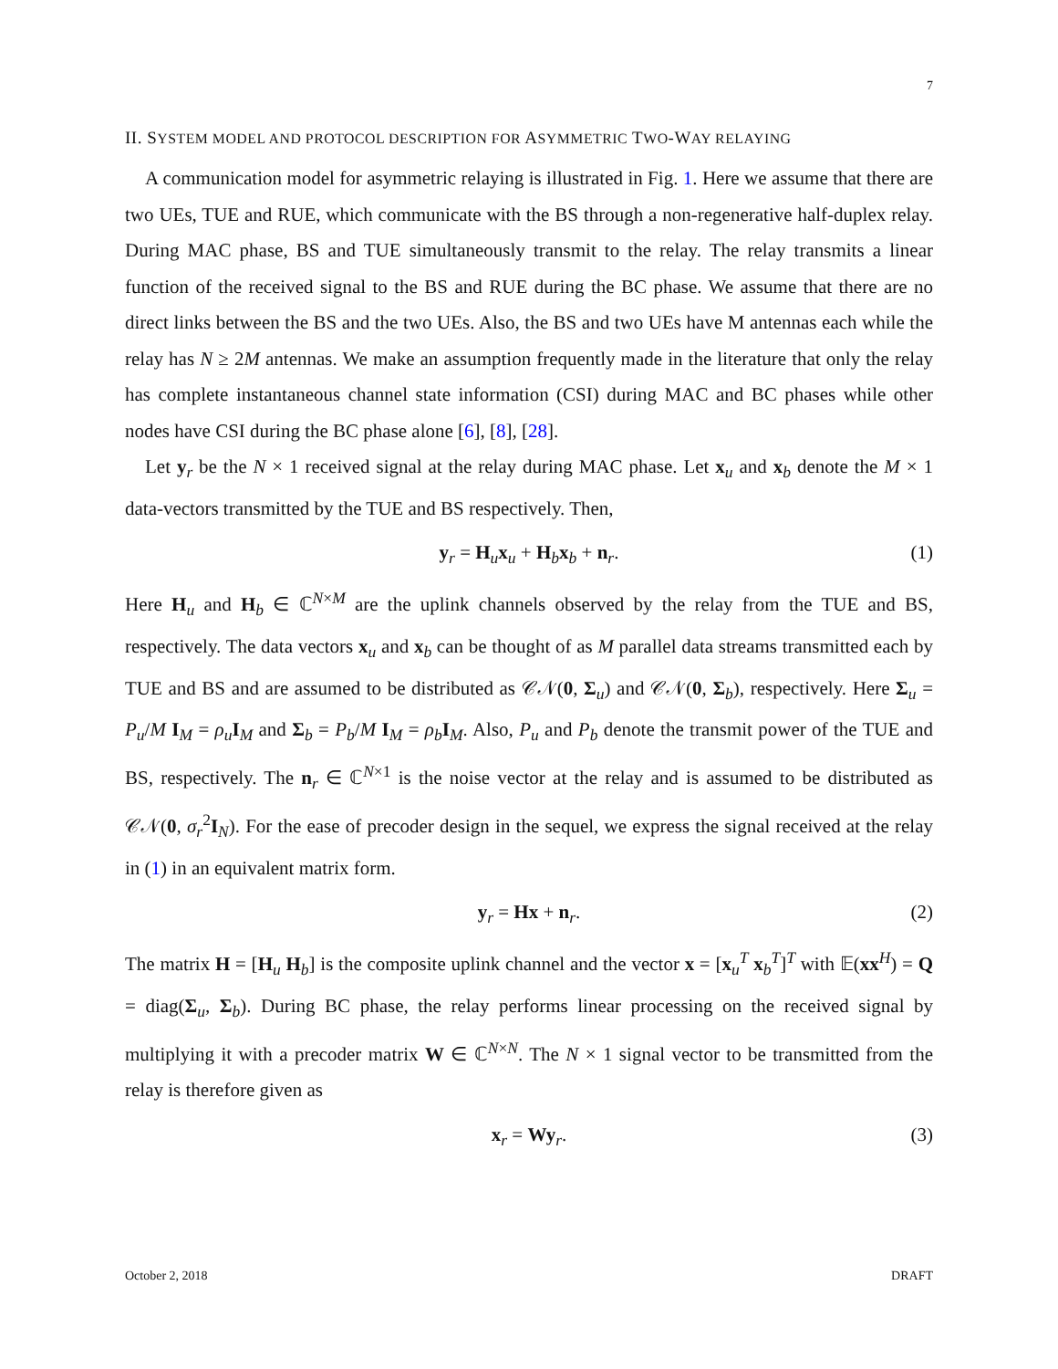7
II. SYSTEM MODEL AND PROTOCOL DESCRIPTION FOR ASYMMETRIC TWO-WAY RELAYING
A communication model for asymmetric relaying is illustrated in Fig. 1. Here we assume that there are two UEs, TUE and RUE, which communicate with the BS through a non-regenerative half-duplex relay. During MAC phase, BS and TUE simultaneously transmit to the relay. The relay transmits a linear function of the received signal to the BS and RUE during the BC phase. We assume that there are no direct links between the BS and the two UEs. Also, the BS and two UEs have M antennas each while the relay has N ≥ 2M antennas. We make an assumption frequently made in the literature that only the relay has complete instantaneous channel state information (CSI) during MAC and BC phases while other nodes have CSI during the BC phase alone [6], [8], [28].
Let y<sub>r</sub> be the N × 1 received signal at the relay during MAC phase. Let x<sub>u</sub> and x<sub>b</sub> denote the M × 1 data-vectors transmitted by the TUE and BS respectively. Then,
y<sub>r</sub> = H<sub>u</sub>x<sub>u</sub> + H<sub>b</sub>x<sub>b</sub> + n<sub>r</sub>. (1)
Here H<sub>u</sub> and H<sub>b</sub> ∈ ℂ<sup>N×M</sup> are the uplink channels observed by the relay from the TUE and BS, respectively. The data vectors x<sub>u</sub> and x<sub>b</sub> can be thought of as M parallel data streams transmitted each by TUE and BS and are assumed to be distributed as 𝒞𝒩(0, Σ<sub>u</sub>) and 𝒞𝒩(0, Σ<sub>b</sub>), respectively. Here Σ<sub>u</sub> = P<sub>u</sub>/M I<sub>M</sub> = ρ<sub>u</sub> I<sub>M</sub> and Σ<sub>b</sub> = P<sub>b</sub>/M I<sub>M</sub> = ρ<sub>b</sub> I<sub>M</sub>. Also, P<sub>u</sub> and P<sub>b</sub> denote the transmit power of the TUE and BS, respectively. The n<sub>r</sub> ∈ ℂ<sup>N×1</sup> is the noise vector at the relay and is assumed to be distributed as 𝒞𝒩(0, σ<sub>r</sub><sup>2</sup>I<sub>N</sub>). For the ease of precoder design in the sequel, we express the signal received at the relay in (1) in an equivalent matrix form.
y<sub>r</sub> = Hx + n<sub>r</sub>. (2)
The matrix H = [H<sub>u</sub> H<sub>b</sub>] is the composite uplink channel and the vector x = [x<sub>u</sub><sup>T</sup> x<sub>b</sub><sup>T</sup>]<sup>T</sup> with 𝔼(xx<sup>H</sup>) = Q = diag(Σ<sub>u</sub>, Σ<sub>b</sub>). During BC phase, the relay performs linear processing on the received signal by multiplying it with a precoder matrix W ∈ ℂ<sup>N×N</sup>. The N × 1 signal vector to be transmitted from the relay is therefore given as
x<sub>r</sub> = Wy<sub>r</sub>. (3)
October 2, 2018 DRAFT